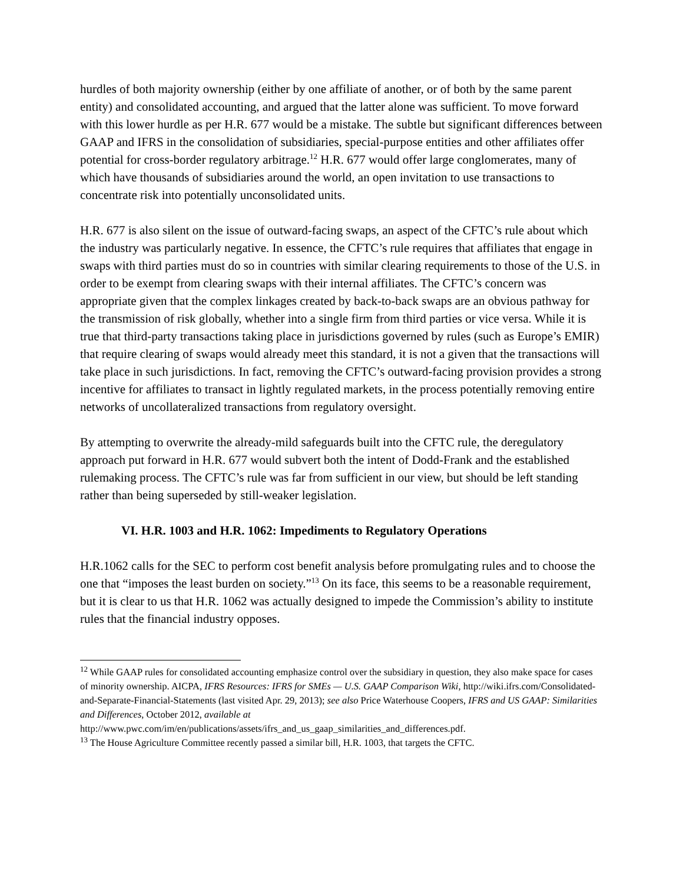hurdles of both majority ownership (either by one affiliate of another, or of both by the same parent entity) and consolidated accounting, and argued that the latter alone was sufficient. To move forward with this lower hurdle as per H.R. 677 would be a mistake. The subtle but significant differences between GAAP and IFRS in the consolidation of subsidiaries, special-purpose entities and other affiliates offer potential for cross-border regulatory arbitrage.<sup>12</sup> H.R. 677 would offer large conglomerates, many of which have thousands of subsidiaries around the world, an open invitation to use transactions to concentrate risk into potentially unconsolidated units.
H.R. 677 is also silent on the issue of outward-facing swaps, an aspect of the CFTC’s rule about which the industry was particularly negative. In essence, the CFTC’s rule requires that affiliates that engage in swaps with third parties must do so in countries with similar clearing requirements to those of the U.S. in order to be exempt from clearing swaps with their internal affiliates. The CFTC’s concern was appropriate given that the complex linkages created by back-to-back swaps are an obvious pathway for the transmission of risk globally, whether into a single firm from third parties or vice versa. While it is true that third-party transactions taking place in jurisdictions governed by rules (such as Europe’s EMIR) that require clearing of swaps would already meet this standard, it is not a given that the transactions will take place in such jurisdictions. In fact, removing the CFTC’s outward-facing provision provides a strong incentive for affiliates to transact in lightly regulated markets, in the process potentially removing entire networks of uncollateralized transactions from regulatory oversight.
By attempting to overwrite the already-mild safeguards built into the CFTC rule, the deregulatory approach put forward in H.R. 677 would subvert both the intent of Dodd-Frank and the established rulemaking process. The CFTC’s rule was far from sufficient in our view, but should be left standing rather than being superseded by still-weaker legislation.
VI. H.R. 1003 and H.R. 1062: Impediments to Regulatory Operations
H.R.1062 calls for the SEC to perform cost benefit analysis before promulgating rules and to choose the one that “imposes the least burden on society.”<sup>13</sup> On its face, this seems to be a reasonable requirement, but it is clear to us that H.R. 1062 was actually designed to impede the Commission’s ability to institute rules that the financial industry opposes.
<sup>12</sup> While GAAP rules for consolidated accounting emphasize control over the subsidiary in question, they also make space for cases of minority ownership. AICPA, IFRS Resources: IFRS for SMEs — U.S. GAAP Comparison Wiki, http://wiki.ifrs.com/Consolidated-and-Separate-Financial-Statements (last visited Apr. 29, 2013); see also Price Waterhouse Coopers, IFRS and US GAAP: Similarities and Differences, October 2012, available at http://www.pwc.com/im/en/publications/assets/ifrs_and_us_gaap_similarities_and_differences.pdf.
<sup>13</sup> The House Agriculture Committee recently passed a similar bill, H.R. 1003, that targets the CFTC.